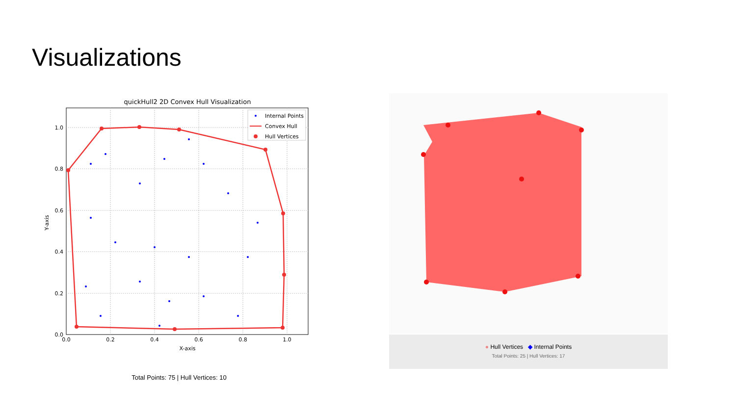Visualizations
quickHull2 2D Convex Hull Visualization
0.0
0.2
0.4
0.6
0.8
1.0
0.0
0.2
0.4
0.6
0.8
1.0
X-axis
Y-axis
Internal Points
Convex Hull
Hull Vertices
Total Points: 75 | Hull Vertices: 10
● Hull Vertices ◆ Internal Points
Total Points: 25 | Hull Vertices: 17